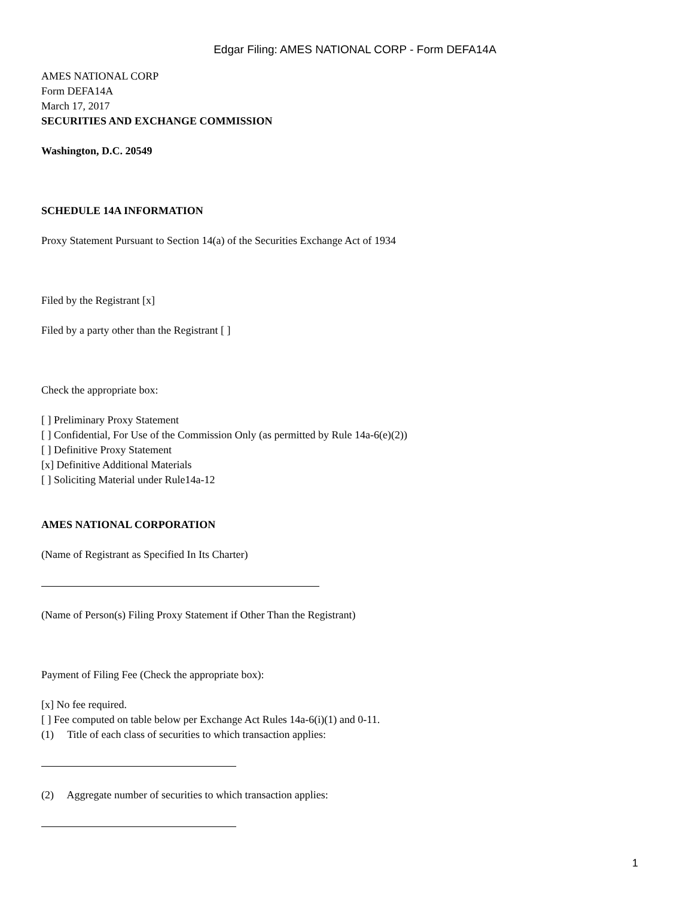Edgar Filing: AMES NATIONAL CORP - Form DEFA14A
AMES NATIONAL CORP
Form DEFA14A
March 17, 2017
SECURITIES AND EXCHANGE COMMISSION
Washington, D.C. 20549
SCHEDULE 14A INFORMATION
Proxy Statement Pursuant to Section 14(a) of the Securities Exchange Act of 1934
Filed by the Registrant [x]
Filed by a party other than the Registrant [ ]
Check the appropriate box:
[ ] Preliminary Proxy Statement
[ ] Confidential, For Use of the Commission Only (as permitted by Rule 14a-6(e)(2))
[ ] Definitive Proxy Statement
[x] Definitive Additional Materials
[ ] Soliciting Material under Rule14a-12
AMES NATIONAL CORPORATION
(Name of Registrant as Specified In Its Charter)
(Name of Person(s) Filing Proxy Statement if Other Than the Registrant)
Payment of Filing Fee (Check the appropriate box):
[x] No fee required.
[ ] Fee computed on table below per Exchange Act Rules 14a-6(i)(1) and 0-11.
(1) Title of each class of securities to which transaction applies:
(2) Aggregate number of securities to which transaction applies:
1